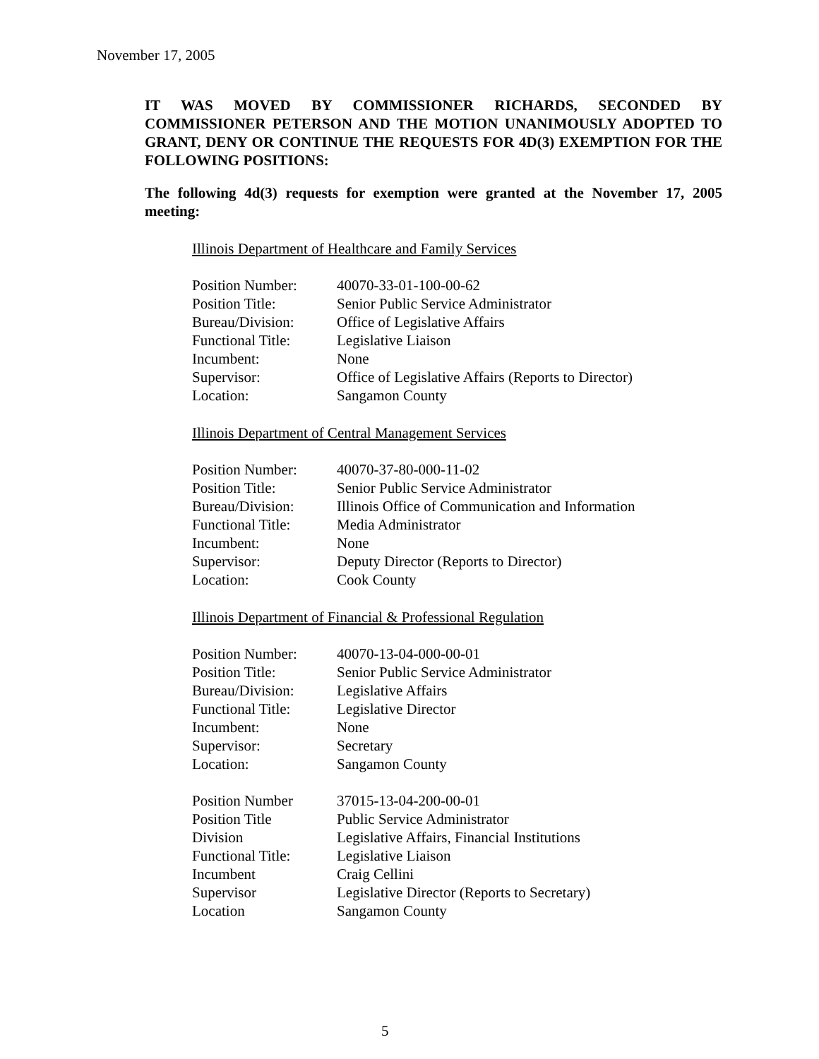November 17, 2005
IT WAS MOVED BY COMMISSIONER RICHARDS, SECONDED BY COMMISSIONER PETERSON AND THE MOTION UNANIMOUSLY ADOPTED TO GRANT, DENY OR CONTINUE THE REQUESTS FOR 4D(3) EXEMPTION FOR THE FOLLOWING POSITIONS:
The following 4d(3) requests for exemption were granted at the November 17, 2005 meeting:
Illinois Department of Healthcare and Family Services
| Position Number: | 40070-33-01-100-00-62 |
| Position Title: | Senior Public Service Administrator |
| Bureau/Division: | Office of Legislative Affairs |
| Functional Title: | Legislative Liaison |
| Incumbent: | None |
| Supervisor: | Office of Legislative Affairs (Reports to Director) |
| Location: | Sangamon County |
Illinois Department of Central Management Services
| Position Number: | 40070-37-80-000-11-02 |
| Position Title: | Senior Public Service Administrator |
| Bureau/Division: | Illinois Office of Communication and Information |
| Functional Title: | Media Administrator |
| Incumbent: | None |
| Supervisor: | Deputy Director (Reports to Director) |
| Location: | Cook County |
Illinois Department of Financial & Professional Regulation
| Position Number: | 40070-13-04-000-00-01 |
| Position Title: | Senior Public Service Administrator |
| Bureau/Division: | Legislative Affairs |
| Functional Title: | Legislative Director |
| Incumbent: | None |
| Supervisor: | Secretary |
| Location: | Sangamon County |
| Position Number | 37015-13-04-200-00-01 |
| Position Title | Public Service Administrator |
| Division | Legislative Affairs, Financial Institutions |
| Functional Title: | Legislative Liaison |
| Incumbent | Craig Cellini |
| Supervisor | Legislative Director (Reports to Secretary) |
| Location | Sangamon County |
5